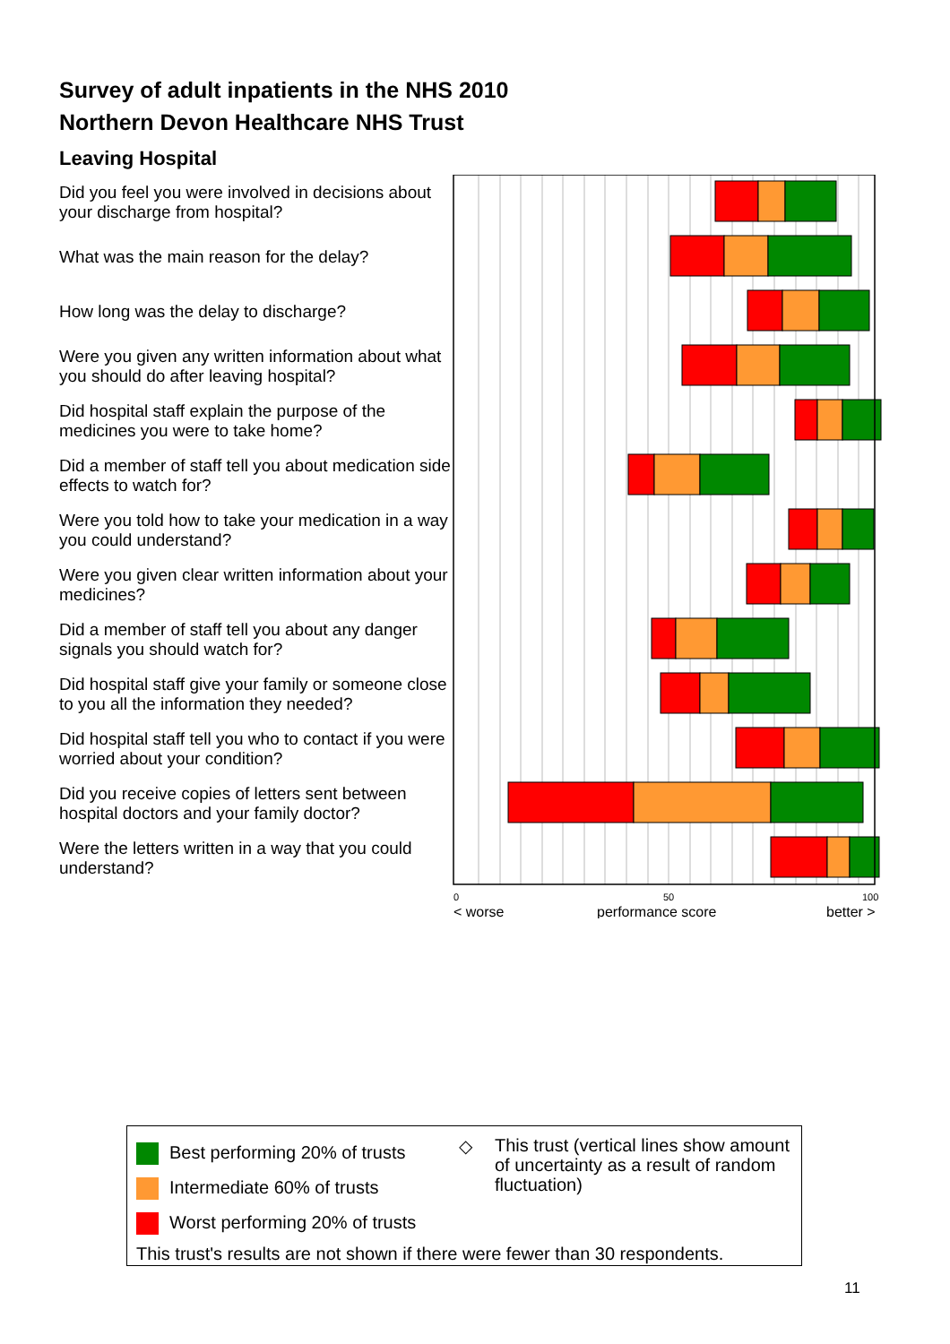Survey of adult inpatients in the NHS 2010
Northern Devon Healthcare NHS Trust
Leaving Hospital
Did you feel you were involved in decisions about your discharge from hospital?
What was the main reason for the delay?
How long was the delay to discharge?
Were you given any written information about what you should do after leaving hospital?
Did hospital staff explain the purpose of the medicines you were to take home?
Did a member of staff tell you about medication side effects to watch for?
Were you told how to take your medication in a way you could understand?
Were you given clear written information about your medicines?
Did a member of staff tell you about any danger signals you should watch for?
Did hospital staff give your family or someone close to you all the information they needed?
Did hospital staff tell you who to contact if you were worried about your condition?
Did you receive copies of letters sent between hospital doctors and your family doctor?
Were the letters written in a way that you could understand?
0
50
100
< worse
performance score
better >
Best performing 20% of trusts
Intermediate 60% of trusts
Worst performing 20% of trusts
◇
This trust (vertical lines show amount of uncertainty as a result of random fluctuation)
This trust's results are not shown if there were fewer than 30 respondents.
11